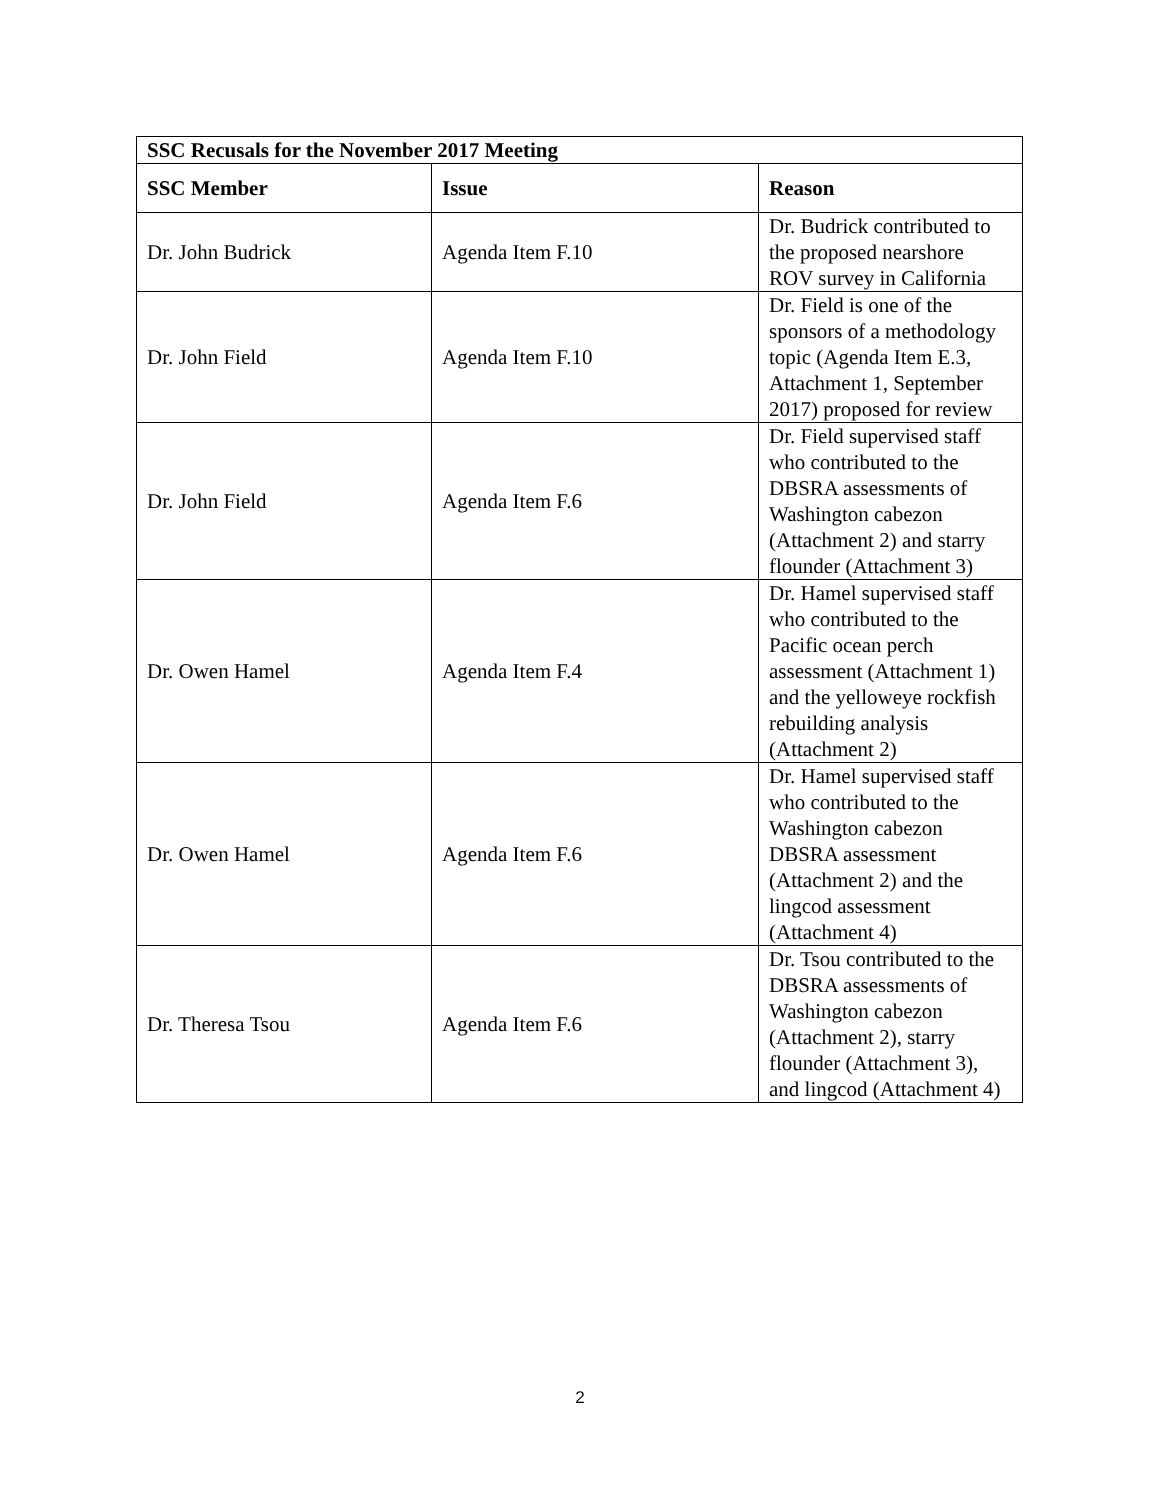| SSC Recusals for the November 2017 Meeting | | |
| --- | --- | --- |
| SSC Member | Issue | Reason |
| Dr. John Budrick | Agenda Item F.10 | Dr. Budrick contributed to the proposed nearshore ROV survey in California |
| Dr. John Field | Agenda Item F.10 | Dr. Field is one of the sponsors of a methodology topic (Agenda Item E.3, Attachment 1, September 2017) proposed for review |
| Dr. John Field | Agenda Item F.6 | Dr. Field supervised staff who contributed to the DBSRA assessments of Washington cabezon (Attachment 2) and starry flounder (Attachment 3) |
| Dr. Owen Hamel | Agenda Item F.4 | Dr. Hamel supervised staff who contributed to the Pacific ocean perch assessment (Attachment 1) and the yelloweye rockfish rebuilding analysis (Attachment 2) |
| Dr. Owen Hamel | Agenda Item F.6 | Dr. Hamel supervised staff who contributed to the Washington cabezon DBSRA assessment (Attachment 2) and the lingcod assessment (Attachment 4) |
| Dr. Theresa Tsou | Agenda Item F.6 | Dr. Tsou contributed to the DBSRA assessments of Washington cabezon (Attachment 2), starry flounder (Attachment 3), and lingcod (Attachment 4) |
2